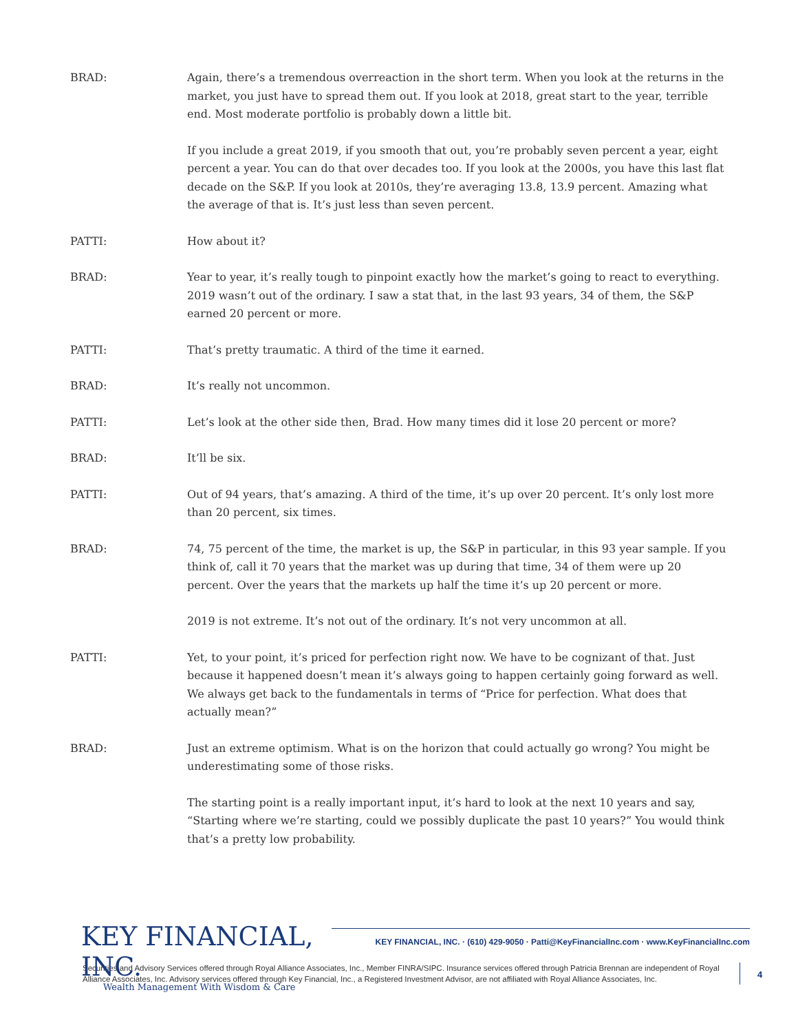BRAD: Again, there’s a tremendous overreaction in the short term. When you look at the returns in the market, you just have to spread them out. If you look at 2018, great start to the year, terrible end. Most moderate portfolio is probably down a little bit.
If you include a great 2019, if you smooth that out, you’re probably seven percent a year, eight percent a year. You can do that over decades too. If you look at the 2000s, you have this last flat decade on the S&P. If you look at 2010s, they’re averaging 13.8, 13.9 percent. Amazing what the average of that is. It’s just less than seven percent.
PATTI: How about it?
BRAD: Year to year, it’s really tough to pinpoint exactly how the market’s going to react to everything. 2019 wasn’t out of the ordinary. I saw a stat that, in the last 93 years, 34 of them, the S&P earned 20 percent or more.
PATTI: That’s pretty traumatic. A third of the time it earned.
BRAD: It’s really not uncommon.
PATTI: Let’s look at the other side then, Brad. How many times did it lose 20 percent or more?
BRAD: It’ll be six.
PATTI: Out of 94 years, that’s amazing. A third of the time, it’s up over 20 percent. It’s only lost more than 20 percent, six times.
BRAD: 74, 75 percent of the time, the market is up, the S&P in particular, in this 93 year sample. If you think of, call it 70 years that the market was up during that time, 34 of them were up 20 percent. Over the years that the markets up half the time it’s up 20 percent or more.
2019 is not extreme. It’s not out of the ordinary. It’s not very uncommon at all.
PATTI: Yet, to your point, it’s priced for perfection right now. We have to be cognizant of that. Just because it happened doesn’t mean it’s always going to happen certainly going forward as well. We always get back to the fundamentals in terms of “Price for perfection. What does that actually mean?”
BRAD: Just an extreme optimism. What is on the horizon that could actually go wrong? You might be underestimating some of those risks.
The starting point is a really important input, it’s hard to look at the next 10 years and say, “Starting where we’re starting, could we possibly duplicate the past 10 years?” You would think that’s a pretty low probability.
KEY FINANCIAL, INC.
Wealth Management With Wisdom & Care
KEY FINANCIAL, INC. · (610) 429-9050 · Patti@KeyFinancialInc.com · www.KeyFinancialInc.com
Securities and Advisory Services offered through Royal Alliance Associates, Inc., Member FINRA/SIPC. Insurance services offered through Patricia Brennan are independent of Royal Alliance Associates, Inc. Advisory services offered through Key Financial, Inc., a Registered Investment Advisor, are not affiliated with Royal Alliance Associates, Inc.
4